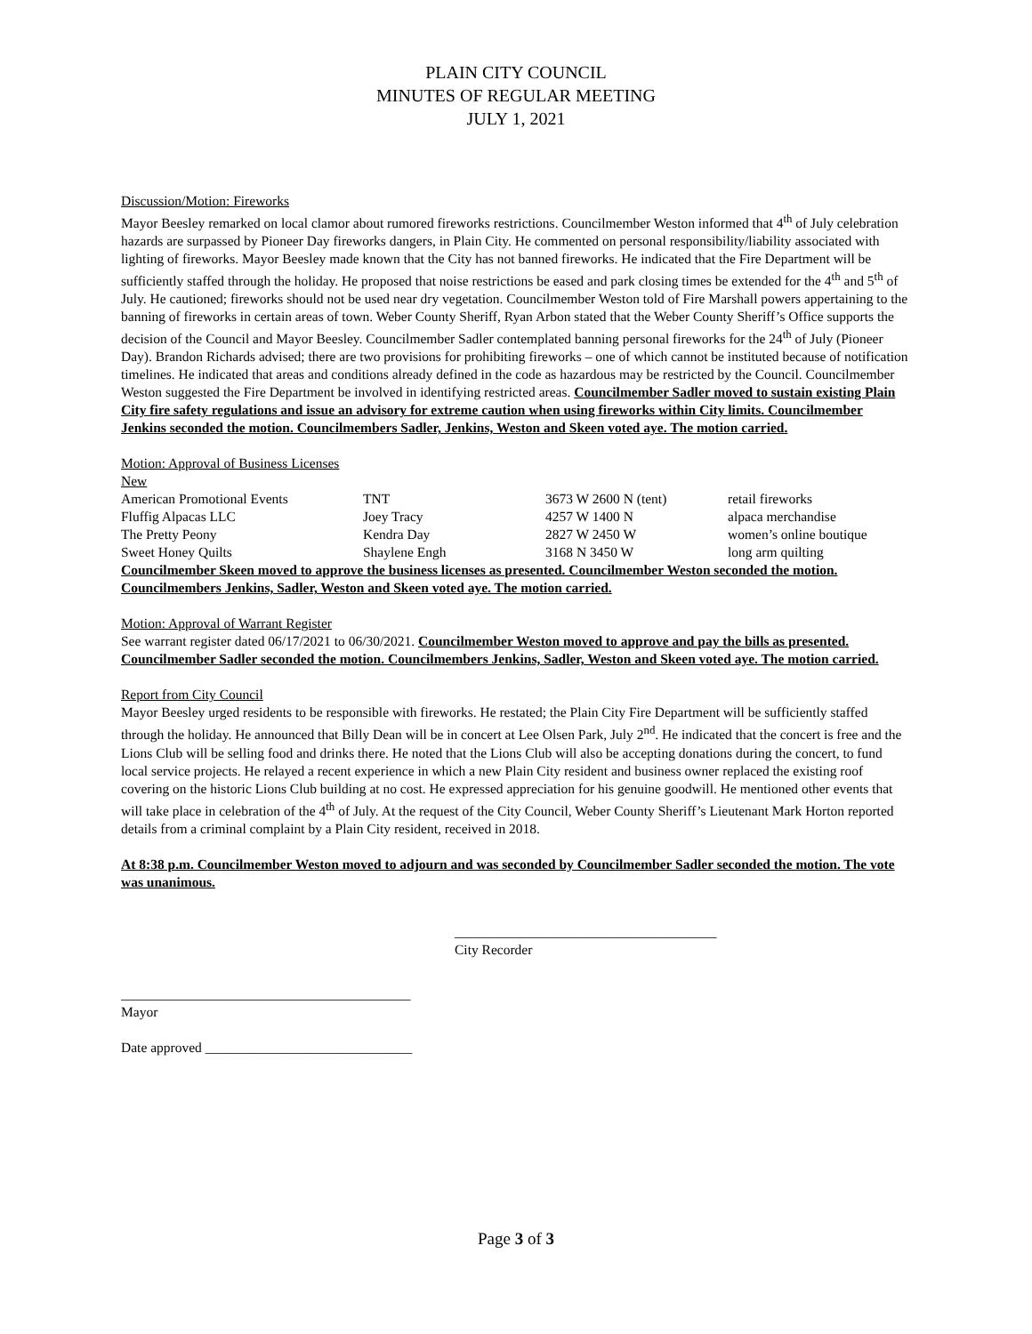PLAIN CITY COUNCIL
MINUTES OF REGULAR MEETING
JULY 1, 2021
Discussion/Motion: Fireworks
Mayor Beesley remarked on local clamor about rumored fireworks restrictions. Councilmember Weston informed that 4<sup>th</sup> of July celebration hazards are surpassed by Pioneer Day fireworks dangers, in Plain City. He commented on personal responsibility/liability associated with lighting of fireworks. Mayor Beesley made known that the City has not banned fireworks. He indicated that the Fire Department will be sufficiently staffed through the holiday. He proposed that noise restrictions be eased and park closing times be extended for the 4<sup>th</sup> and 5<sup>th</sup> of July. He cautioned; fireworks should not be used near dry vegetation. Councilmember Weston told of Fire Marshall powers appertaining to the banning of fireworks in certain areas of town. Weber County Sheriff, Ryan Arbon stated that the Weber County Sheriff’s Office supports the decision of the Council and Mayor Beesley. Councilmember Sadler contemplated banning personal fireworks for the 24<sup>th</sup> of July (Pioneer Day). Brandon Richards advised; there are two provisions for prohibiting fireworks – one of which cannot be instituted because of notification timelines. He indicated that areas and conditions already defined in the code as hazardous may be restricted by the Council. Councilmember Weston suggested the Fire Department be involved in identifying restricted areas. Councilmember Sadler moved to sustain existing Plain City fire safety regulations and issue an advisory for extreme caution when using fireworks within City limits. Councilmember Jenkins seconded the motion. Councilmembers Sadler, Jenkins, Weston and Skeen voted aye. The motion carried.
Motion: Approval of Business Licenses
New
| American Promotional Events | TNT | 3673 W 2600 N (tent) | retail fireworks |
| Fluffig Alpacas LLC | Joey Tracy | 4257 W 1400 N | alpaca merchandise |
| The Pretty Peony | Kendra Day | 2827 W 2450 W | women’s online boutique |
| Sweet Honey Quilts | Shaylene Engh | 3168 N 3450 W | long arm quilting |
Councilmember Skeen moved to approve the business licenses as presented. Councilmember Weston seconded the motion. Councilmembers Jenkins, Sadler, Weston and Skeen voted aye. The motion carried.
Motion: Approval of Warrant Register
See warrant register dated 06/17/2021 to 06/30/2021. Councilmember Weston moved to approve and pay the bills as presented. Councilmember Sadler seconded the motion. Councilmembers Jenkins, Sadler, Weston and Skeen voted aye. The motion carried.
Report from City Council
Mayor Beesley urged residents to be responsible with fireworks. He restated; the Plain City Fire Department will be sufficiently staffed through the holiday. He announced that Billy Dean will be in concert at Lee Olsen Park, July 2<sup>nd</sup>. He indicated that the concert is free and the Lions Club will be selling food and drinks there. He noted that the Lions Club will also be accepting donations during the concert, to fund local service projects. He relayed a recent experience in which a new Plain City resident and business owner replaced the existing roof covering on the historic Lions Club building at no cost. He expressed appreciation for his genuine goodwill. He mentioned other events that will take place in celebration of the 4<sup>th</sup> of July. At the request of the City Council, Weber County Sheriff’s Lieutenant Mark Horton reported details from a criminal complaint by a Plain City resident, received in 2018.
At 8:38 p.m. Councilmember Weston moved to adjourn and was seconded by Councilmember Sadler seconded the motion. The vote was unanimous.
______________________________________
City Recorder
__________________________________________
Mayor
Date approved ______________________________
Page 3 of 3